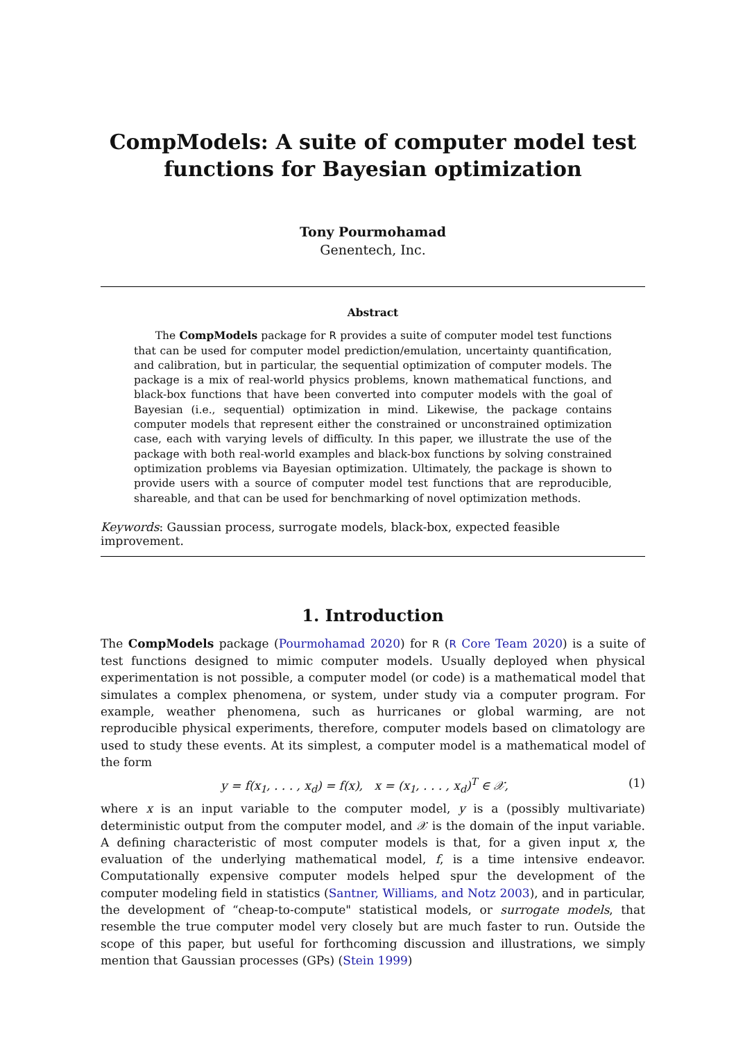CompModels: A suite of computer model test functions for Bayesian optimization
Tony Pourmohamad
Genentech, Inc.
Abstract
The CompModels package for R provides a suite of computer model test functions that can be used for computer model prediction/emulation, uncertainty quantification, and calibration, but in particular, the sequential optimization of computer models. The package is a mix of real-world physics problems, known mathematical functions, and black-box functions that have been converted into computer models with the goal of Bayesian (i.e., sequential) optimization in mind. Likewise, the package contains computer models that represent either the constrained or unconstrained optimization case, each with varying levels of difficulty. In this paper, we illustrate the use of the package with both real-world examples and black-box functions by solving constrained optimization problems via Bayesian optimization. Ultimately, the package is shown to provide users with a source of computer model test functions that are reproducible, shareable, and that can be used for benchmarking of novel optimization methods.
Keywords: Gaussian process, surrogate models, black-box, expected feasible improvement.
1. Introduction
The CompModels package (Pourmohamad 2020) for R (R Core Team 2020) is a suite of test functions designed to mimic computer models. Usually deployed when physical experimentation is not possible, a computer model (or code) is a mathematical model that simulates a complex phenomena, or system, under study via a computer program. For example, weather phenomena, such as hurricanes or global warming, are not reproducible physical experiments, therefore, computer models based on climatology are used to study these events. At its simplest, a computer model is a mathematical model of the form
y = f(x<sub>1</sub>, . . . , x<sub>d</sub>) = f(x), x = (x<sub>1</sub>, . . . , x<sub>d</sub>)<sup>T</sup> ∈ 𝒳, (1)
where x is an input variable to the computer model, y is a (possibly multivariate) deterministic output from the computer model, and 𝒳 is the domain of the input variable. A defining characteristic of most computer models is that, for a given input x, the evaluation of the underlying mathematical model, f, is a time intensive endeavor. Computationally expensive computer models helped spur the development of the computer modeling field in statistics (Santner, Williams, and Notz 2003), and in particular, the development of “cheap-to-compute" statistical models, or surrogate models, that resemble the true computer model very closely but are much faster to run. Outside the scope of this paper, but useful for forthcoming discussion and illustrations, we simply mention that Gaussian processes (GPs) (Stein 1999)